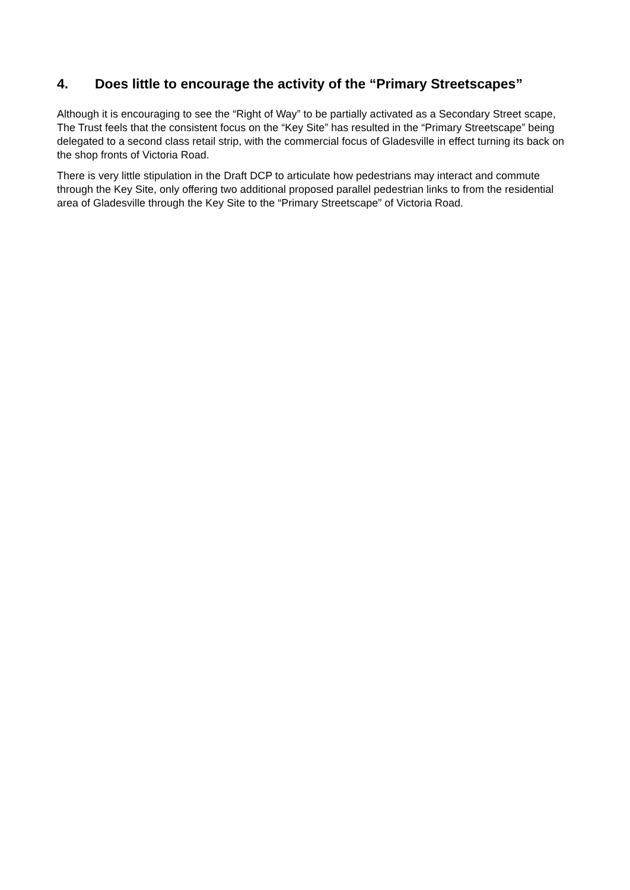4. Does little to encourage the activity of the “Primary Streetscapes”
Although it is encouraging to see the “Right of Way” to be partially activated as a Secondary Street scape, The Trust feels that the consistent focus on the “Key Site” has resulted in the “Primary Streetscape” being delegated to a second class retail strip, with the commercial focus of Gladesville in effect turning its back on the shop fronts of Victoria Road.
There is very little stipulation in the Draft DCP to articulate how pedestrians may interact and commute through the Key Site, only offering two additional proposed parallel pedestrian links to from the residential area of Gladesville through the Key Site to the “Primary Streetscape” of Victoria Road.